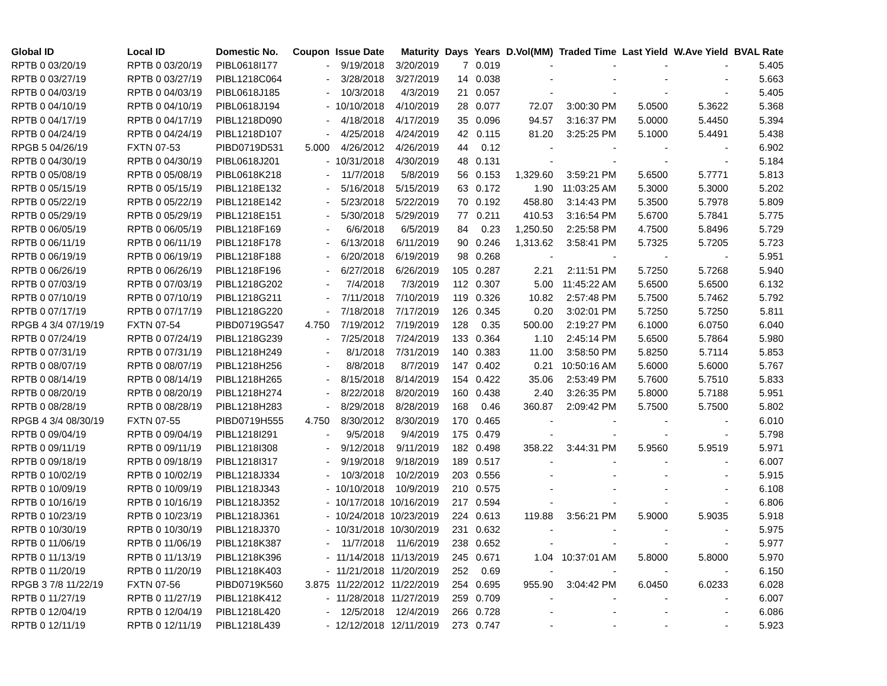| Global ID | Local ID | Domestic No. | Coupon | Issue Date | Maturity | Days | Years | D.Vol(MM) | Traded Time | Last Yield | W.Ave Yield | BVAL Rate |
| --- | --- | --- | --- | --- | --- | --- | --- | --- | --- | --- | --- | --- |
| RPTB 0 03/20/19 | RPTB 0 03/20/19 | PIBL0618I177 | - | 9/19/2018 | 3/20/2019 | 7 | 0.019 | - | - | - | - | 5.405 |
| RPTB 0 03/27/19 | RPTB 0 03/27/19 | PIBL1218C064 | - | 3/28/2018 | 3/27/2019 | 14 | 0.038 | - | - | - | - | 5.663 |
| RPTB 0 04/03/19 | RPTB 0 04/03/19 | PIBL0618J185 | - | 10/3/2018 | 4/3/2019 | 21 | 0.057 | - | - | - | - | 5.405 |
| RPTB 0 04/10/19 | RPTB 0 04/10/19 | PIBL0618J194 | - | 10/10/2018 | 4/10/2019 | 28 | 0.077 | 72.07 | 3:00:30 PM | 5.0500 | 5.3622 | 5.368 |
| RPTB 0 04/17/19 | RPTB 0 04/17/19 | PIBL1218D090 | - | 4/18/2018 | 4/17/2019 | 35 | 0.096 | 94.57 | 3:16:37 PM | 5.0000 | 5.4450 | 5.394 |
| RPTB 0 04/24/19 | RPTB 0 04/24/19 | PIBL1218D107 | - | 4/25/2018 | 4/24/2019 | 42 | 0.115 | 81.20 | 3:25:25 PM | 5.1000 | 5.4491 | 5.438 |
| RPGB 5 04/26/19 | FXTN 07-53 | PIBD0719D531 | 5.000 | 4/26/2012 | 4/26/2019 | 44 | 0.12 | - | - | - | - | 6.902 |
| RPTB 0 04/30/19 | RPTB 0 04/30/19 | PIBL0618J201 | - | 10/31/2018 | 4/30/2019 | 48 | 0.131 | - | - | - | - | 5.184 |
| RPTB 0 05/08/19 | RPTB 0 05/08/19 | PIBL0618K218 | - | 11/7/2018 | 5/8/2019 | 56 | 0.153 | 1,329.60 | 3:59:21 PM | 5.6500 | 5.7771 | 5.813 |
| RPTB 0 05/15/19 | RPTB 0 05/15/19 | PIBL1218E132 | - | 5/16/2018 | 5/15/2019 | 63 | 0.172 | 1.90 | 11:03:25 AM | 5.3000 | 5.3000 | 5.202 |
| RPTB 0 05/22/19 | RPTB 0 05/22/19 | PIBL1218E142 | - | 5/23/2018 | 5/22/2019 | 70 | 0.192 | 458.80 | 3:14:43 PM | 5.3500 | 5.7978 | 5.809 |
| RPTB 0 05/29/19 | RPTB 0 05/29/19 | PIBL1218E151 | - | 5/30/2018 | 5/29/2019 | 77 | 0.211 | 410.53 | 3:16:54 PM | 5.6700 | 5.7841 | 5.775 |
| RPTB 0 06/05/19 | RPTB 0 06/05/19 | PIBL1218F169 | - | 6/6/2018 | 6/5/2019 | 84 | 0.23 | 1,250.50 | 2:25:58 PM | 4.7500 | 5.8496 | 5.729 |
| RPTB 0 06/11/19 | RPTB 0 06/11/19 | PIBL1218F178 | - | 6/13/2018 | 6/11/2019 | 90 | 0.246 | 1,313.62 | 3:58:41 PM | 5.7325 | 5.7205 | 5.723 |
| RPTB 0 06/19/19 | RPTB 0 06/19/19 | PIBL1218F188 | - | 6/20/2018 | 6/19/2019 | 98 | 0.268 | - | - | - | - | 5.951 |
| RPTB 0 06/26/19 | RPTB 0 06/26/19 | PIBL1218F196 | - | 6/27/2018 | 6/26/2019 | 105 | 0.287 | 2.21 | 2:11:51 PM | 5.7250 | 5.7268 | 5.940 |
| RPTB 0 07/03/19 | RPTB 0 07/03/19 | PIBL1218G202 | - | 7/4/2018 | 7/3/2019 | 112 | 0.307 | 5.00 | 11:45:22 AM | 5.6500 | 5.6500 | 6.132 |
| RPTB 0 07/10/19 | RPTB 0 07/10/19 | PIBL1218G211 | - | 7/11/2018 | 7/10/2019 | 119 | 0.326 | 10.82 | 2:57:48 PM | 5.7500 | 5.7462 | 5.792 |
| RPTB 0 07/17/19 | RPTB 0 07/17/19 | PIBL1218G220 | - | 7/18/2018 | 7/17/2019 | 126 | 0.345 | 0.20 | 3:02:01 PM | 5.7250 | 5.7250 | 5.811 |
| RPGB 4 3/4 07/19/19 | FXTN 07-54 | PIBD0719G547 | 4.750 | 7/19/2012 | 7/19/2019 | 128 | 0.35 | 500.00 | 2:19:27 PM | 6.1000 | 6.0750 | 6.040 |
| RPTB 0 07/24/19 | RPTB 0 07/24/19 | PIBL1218G239 | - | 7/25/2018 | 7/24/2019 | 133 | 0.364 | 1.10 | 2:45:14 PM | 5.6500 | 5.7864 | 5.980 |
| RPTB 0 07/31/19 | RPTB 0 07/31/19 | PIBL1218H249 | - | 8/1/2018 | 7/31/2019 | 140 | 0.383 | 11.00 | 3:58:50 PM | 5.8250 | 5.7114 | 5.853 |
| RPTB 0 08/07/19 | RPTB 0 08/07/19 | PIBL1218H256 | - | 8/8/2018 | 8/7/2019 | 147 | 0.402 | 0.21 | 10:50:16 AM | 5.6000 | 5.6000 | 5.767 |
| RPTB 0 08/14/19 | RPTB 0 08/14/19 | PIBL1218H265 | - | 8/15/2018 | 8/14/2019 | 154 | 0.422 | 35.06 | 2:53:49 PM | 5.7600 | 5.7510 | 5.833 |
| RPTB 0 08/20/19 | RPTB 0 08/20/19 | PIBL1218H274 | - | 8/22/2018 | 8/20/2019 | 160 | 0.438 | 2.40 | 3:26:35 PM | 5.8000 | 5.7188 | 5.951 |
| RPTB 0 08/28/19 | RPTB 0 08/28/19 | PIBL1218H283 | - | 8/29/2018 | 8/28/2019 | 168 | 0.46 | 360.87 | 2:09:42 PM | 5.7500 | 5.7500 | 5.802 |
| RPGB 4 3/4 08/30/19 | FXTN 07-55 | PIBD0719H555 | 4.750 | 8/30/2012 | 8/30/2019 | 170 | 0.465 | - | - | - | - | 6.010 |
| RPTB 0 09/04/19 | RPTB 0 09/04/19 | PIBL1218I291 | - | 9/5/2018 | 9/4/2019 | 175 | 0.479 | - | - | - | - | 5.798 |
| RPTB 0 09/11/19 | RPTB 0 09/11/19 | PIBL1218I308 | - | 9/12/2018 | 9/11/2019 | 182 | 0.498 | 358.22 | 3:44:31 PM | 5.9560 | 5.9519 | 5.971 |
| RPTB 0 09/18/19 | RPTB 0 09/18/19 | PIBL1218I317 | - | 9/19/2018 | 9/18/2019 | 189 | 0.517 | - | - | - | - | 6.007 |
| RPTB 0 10/02/19 | RPTB 0 10/02/19 | PIBL1218J334 | - | 10/3/2018 | 10/2/2019 | 203 | 0.556 | - | - | - | - | 5.915 |
| RPTB 0 10/09/19 | RPTB 0 10/09/19 | PIBL1218J343 | - | 10/10/2018 | 10/9/2019 | 210 | 0.575 | - | - | - | - | 6.108 |
| RPTB 0 10/16/19 | RPTB 0 10/16/19 | PIBL1218J352 | - | 10/17/2018 | 10/16/2019 | 217 | 0.594 | - | - | - | - | 6.806 |
| RPTB 0 10/23/19 | RPTB 0 10/23/19 | PIBL1218J361 | - | 10/24/2018 | 10/23/2019 | 224 | 0.613 | 119.88 | 3:56:21 PM | 5.9000 | 5.9035 | 5.918 |
| RPTB 0 10/30/19 | RPTB 0 10/30/19 | PIBL1218J370 | - | 10/31/2018 | 10/30/2019 | 231 | 0.632 | - | - | - | - | 5.975 |
| RPTB 0 11/06/19 | RPTB 0 11/06/19 | PIBL1218K387 | - | 11/7/2018 | 11/6/2019 | 238 | 0.652 | - | - | - | - | 5.977 |
| RPTB 0 11/13/19 | RPTB 0 11/13/19 | PIBL1218K396 | - | 11/14/2018 | 11/13/2019 | 245 | 0.671 | 1.04 | 10:37:01 AM | 5.8000 | 5.8000 | 5.970 |
| RPTB 0 11/20/19 | RPTB 0 11/20/19 | PIBL1218K403 | - | 11/21/2018 | 11/20/2019 | 252 | 0.69 | - | - | - | - | 6.150 |
| RPGB 3 7/8 11/22/19 | FXTN 07-56 | PIBD0719K560 | 3.875 | 11/22/2012 | 11/22/2019 | 254 | 0.695 | 955.90 | 3:04:42 PM | 6.0450 | 6.0233 | 6.028 |
| RPTB 0 11/27/19 | RPTB 0 11/27/19 | PIBL1218K412 | - | 11/28/2018 | 11/27/2019 | 259 | 0.709 | - | - | - | - | 6.007 |
| RPTB 0 12/04/19 | RPTB 0 12/04/19 | PIBL1218L420 | - | 12/5/2018 | 12/4/2019 | 266 | 0.728 | - | - | - | - | 6.086 |
| RPTB 0 12/11/19 | RPTB 0 12/11/19 | PIBL1218L439 | - | 12/12/2018 | 12/11/2019 | 273 | 0.747 | - | - | - | - | 5.923 |